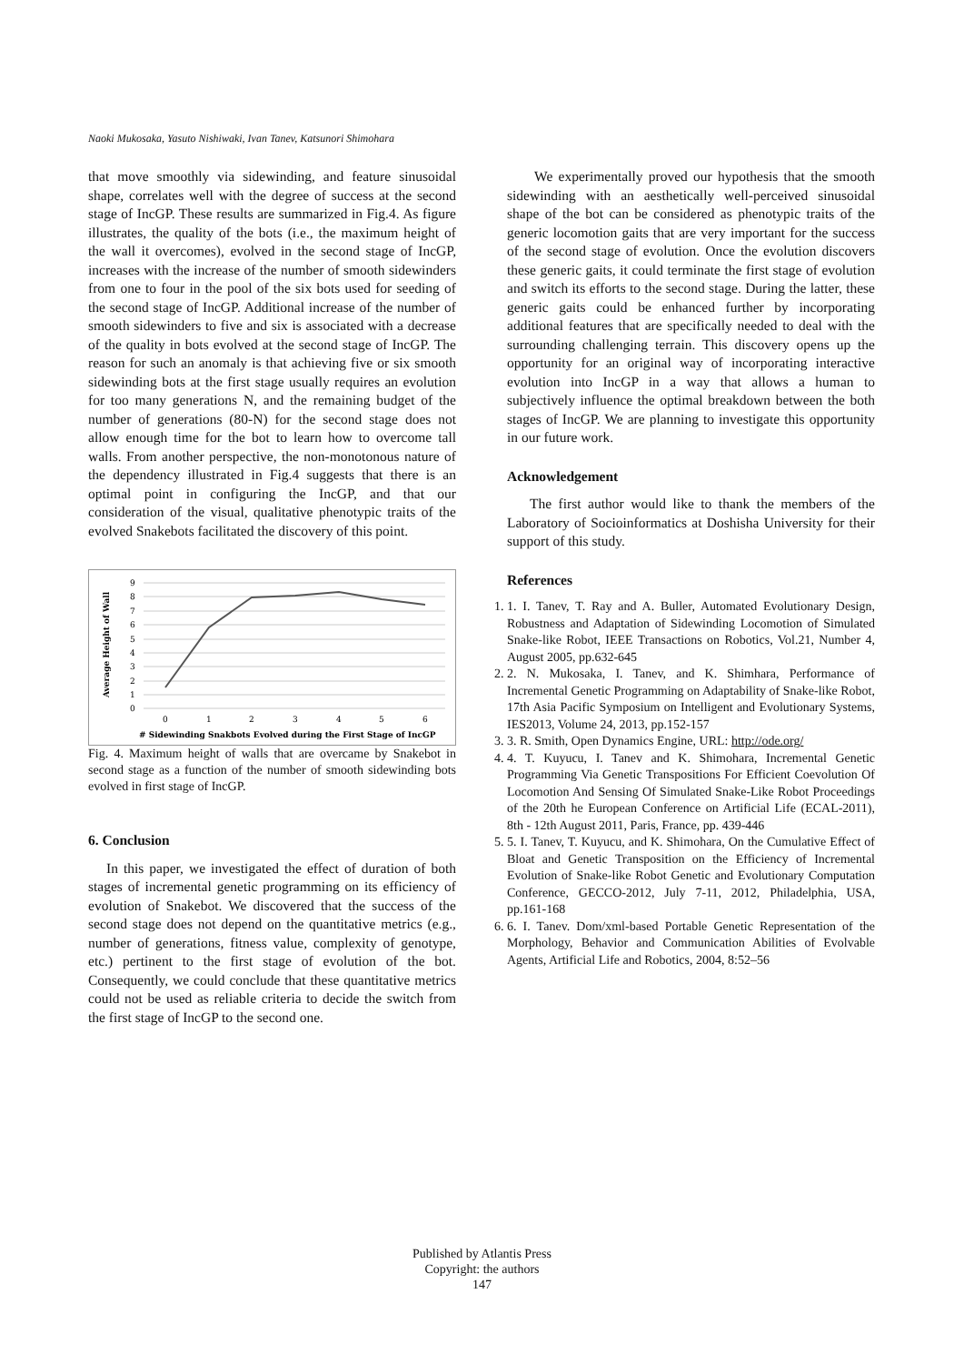Naoki Mukosaka, Yasuto Nishiwaki, Ivan Tanev, Katsunori Shimohara
that move smoothly via sidewinding, and feature sinusoidal shape, correlates well with the degree of success at the second stage of IncGP. These results are summarized in Fig.4. As figure illustrates, the quality of the bots (i.e., the maximum height of the wall it overcomes), evolved in the second stage of IncGP, increases with the increase of the number of smooth sidewinders from one to four in the pool of the six bots used for seeding of the second stage of IncGP. Additional increase of the number of smooth sidewinders to five and six is associated with a decrease of the quality in bots evolved at the second stage of IncGP. The reason for such an anomaly is that achieving five or six smooth sidewinding bots at the first stage usually requires an evolution for too many generations N, and the remaining budget of the number of generations (80-N) for the second stage does not allow enough time for the bot to learn how to overcome tall walls. From another perspective, the non-monotonous nature of the dependency illustrated in Fig.4 suggests that there is an optimal point in configuring the IncGP, and that our consideration of the visual, qualitative phenotypic traits of the evolved Snakebots facilitated the discovery of this point.
Average Height of Wall
9
8
7
6
5
4
3
2
1
0
0
1
2
3
4
5
6
# Sidewinding Snakbots Evolved during the First Stage of IncGP
Fig. 4. Maximum height of walls that are overcame by Snakebot in second stage as a function of the number of smooth sidewinding bots evolved in first stage of IncGP.
6. Conclusion
In this paper, we investigated the effect of duration of both stages of incremental genetic programming on its efficiency of evolution of Snakebot. We discovered that the success of the second stage does not depend on the quantitative metrics (e.g., number of generations, fitness value, complexity of genotype, etc.) pertinent to the first stage of evolution of the bot. Consequently, we could conclude that these quantitative metrics could not be used as reliable criteria to decide the switch from the first stage of IncGP to the second one.
We experimentally proved our hypothesis that the smooth sidewinding with an aesthetically well-perceived sinusoidal shape of the bot can be considered as phenotypic traits of the generic locomotion gaits that are very important for the success of the second stage of evolution. Once the evolution discovers these generic gaits, it could terminate the first stage of evolution and switch its efforts to the second stage. During the latter, these generic gaits could be enhanced further by incorporating additional features that are specifically needed to deal with the surrounding challenging terrain. This discovery opens up the opportunity for an original way of incorporating interactive evolution into IncGP in a way that allows a human to subjectively influence the optimal breakdown between the both stages of IncGP. We are planning to investigate this opportunity in our future work.
Acknowledgement
The first author would like to thank the members of the Laboratory of Socioinformatics at Doshisha University for their support of this study.
References
1. 1. I. Tanev, T. Ray and A. Buller, Automated Evolutionary Design, Robustness and Adaptation of Sidewinding Locomotion of Simulated Snake-like Robot, IEEE Transactions on Robotics, Vol.21, Number 4, August 2005, pp.632-645
2. 2. N. Mukosaka, I. Tanev, and K. Shimhara, Performance of Incremental Genetic Programming on Adaptability of Snake-like Robot, 17th Asia Pacific Symposium on Intelligent and Evolutionary Systems, IES2013, Volume 24, 2013, pp.152-157
3. 3. R. Smith, Open Dynamics Engine, URL: http://ode.org/
4. 4. T. Kuyucu, I. Tanev and K. Shimohara, Incremental Genetic Programming Via Genetic Transpositions For Efficient Coevolution Of Locomotion And Sensing Of Simulated Snake-Like Robot Proceedings of the 20th he European Conference on Artificial Life (ECAL-2011), 8th - 12th August 2011, Paris, France, pp. 439-446
5. 5. I. Tanev, T. Kuyucu, and K. Shimohara, On the Cumulative Effect of Bloat and Genetic Transposition on the Efficiency of Incremental Evolution of Snake-like Robot Genetic and Evolutionary Computation Conference, GECCO-2012, July 7-11, 2012, Philadelphia, USA, pp.161-168
6. 6. I. Tanev. Dom/xml-based Portable Genetic Representation of the Morphology, Behavior and Communication Abilities of Evolvable Agents, Artificial Life and Robotics, 2004, 8:52–56
Published by Atlantis Press
Copyright: the authors
147